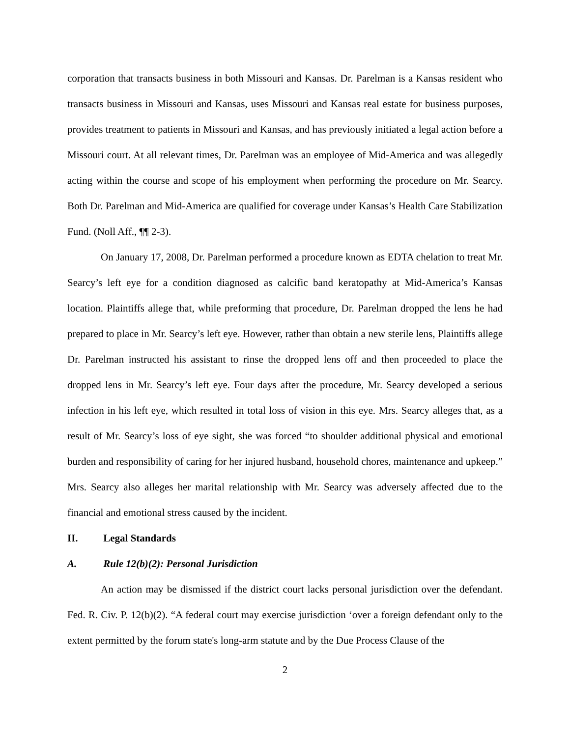corporation that transacts business in both Missouri and Kansas. Dr. Parelman is a Kansas resident who transacts business in Missouri and Kansas, uses Missouri and Kansas real estate for business purposes, provides treatment to patients in Missouri and Kansas, and has previously initiated a legal action before a Missouri court. At all relevant times, Dr. Parelman was an employee of Mid-America and was allegedly acting within the course and scope of his employment when performing the procedure on Mr. Searcy. Both Dr. Parelman and Mid-America are qualified for coverage under Kansas’s Health Care Stabilization Fund. (Noll Aff., ¶¶ 2-3).
On January 17, 2008, Dr. Parelman performed a procedure known as EDTA chelation to treat Mr. Searcy’s left eye for a condition diagnosed as calcific band keratopathy at Mid-America’s Kansas location. Plaintiffs allege that, while preforming that procedure, Dr. Parelman dropped the lens he had prepared to place in Mr. Searcy’s left eye. However, rather than obtain a new sterile lens, Plaintiffs allege Dr. Parelman instructed his assistant to rinse the dropped lens off and then proceeded to place the dropped lens in Mr. Searcy’s left eye. Four days after the procedure, Mr. Searcy developed a serious infection in his left eye, which resulted in total loss of vision in this eye. Mrs. Searcy alleges that, as a result of Mr. Searcy’s loss of eye sight, she was forced “to shoulder additional physical and emotional burden and responsibility of caring for her injured husband, household chores, maintenance and upkeep.” Mrs. Searcy also alleges her marital relationship with Mr. Searcy was adversely affected due to the financial and emotional stress caused by the incident.
II. Legal Standards
A. Rule 12(b)(2): Personal Jurisdiction
An action may be dismissed if the district court lacks personal jurisdiction over the defendant. Fed. R. Civ. P. 12(b)(2). “A federal court may exercise jurisdiction ‘over a foreign defendant only to the extent permitted by the forum state's long-arm statute and by the Due Process Clause of the
2